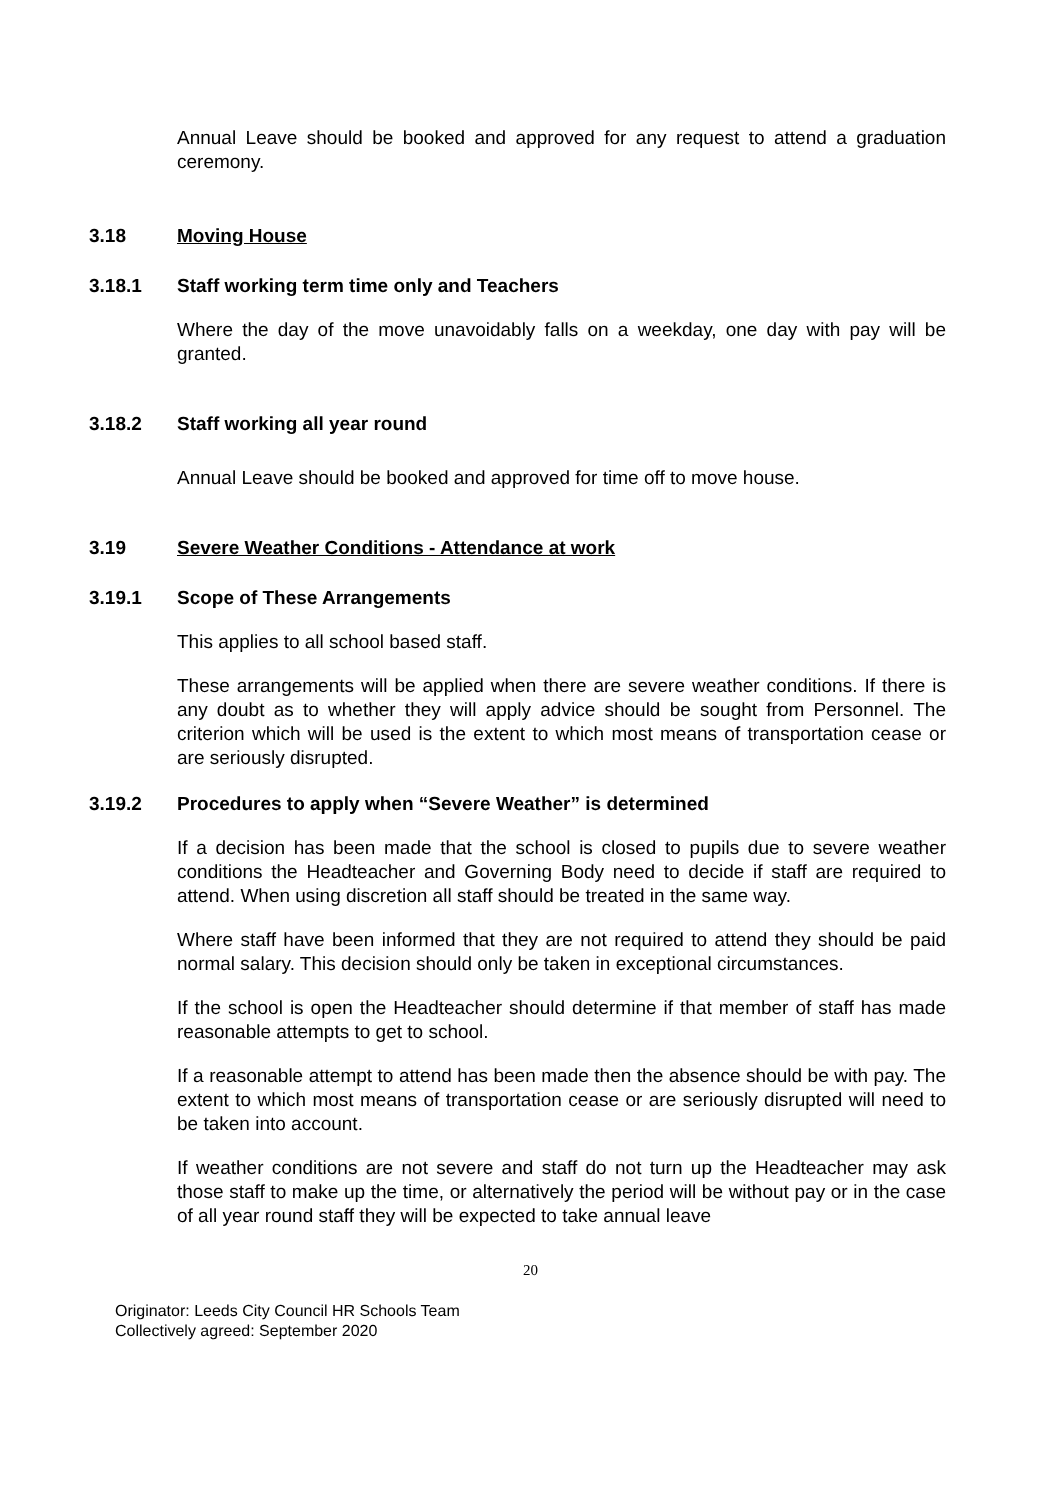Annual Leave should be booked and approved for any request to attend a graduation ceremony.
3.18 Moving House
3.18.1 Staff working term time only and Teachers
Where the day of the move unavoidably falls on a weekday, one day with pay will be granted.
3.18.2 Staff working all year round
Annual Leave should be booked and approved for time off to move house.
3.19 Severe Weather Conditions - Attendance at work
3.19.1 Scope of These Arrangements
This applies to all school based staff.
These arrangements will be applied when there are severe weather conditions. If there is any doubt as to whether they will apply advice should be sought from Personnel. The criterion which will be used is the extent to which most means of transportation cease or are seriously disrupted.
3.19.2 Procedures to apply when “Severe Weather” is determined
If a decision has been made that the school is closed to pupils due to severe weather conditions the Headteacher and Governing Body need to decide if staff are required to attend. When using discretion all staff should be treated in the same way.
Where staff have been informed that they are not required to attend they should be paid normal salary. This decision should only be taken in exceptional circumstances.
If the school is open the Headteacher should determine if that member of staff has made reasonable attempts to get to school.
If a reasonable attempt to attend has been made then the absence should be with pay. The extent to which most means of transportation cease or are seriously disrupted will need to be taken into account.
If weather conditions are not severe and staff do not turn up the Headteacher may ask those staff to make up the time, or alternatively the period will be without pay or in the case of all year round staff they will be expected to take annual leave
20
Originator: Leeds City Council HR Schools Team
Collectively agreed: September 2020